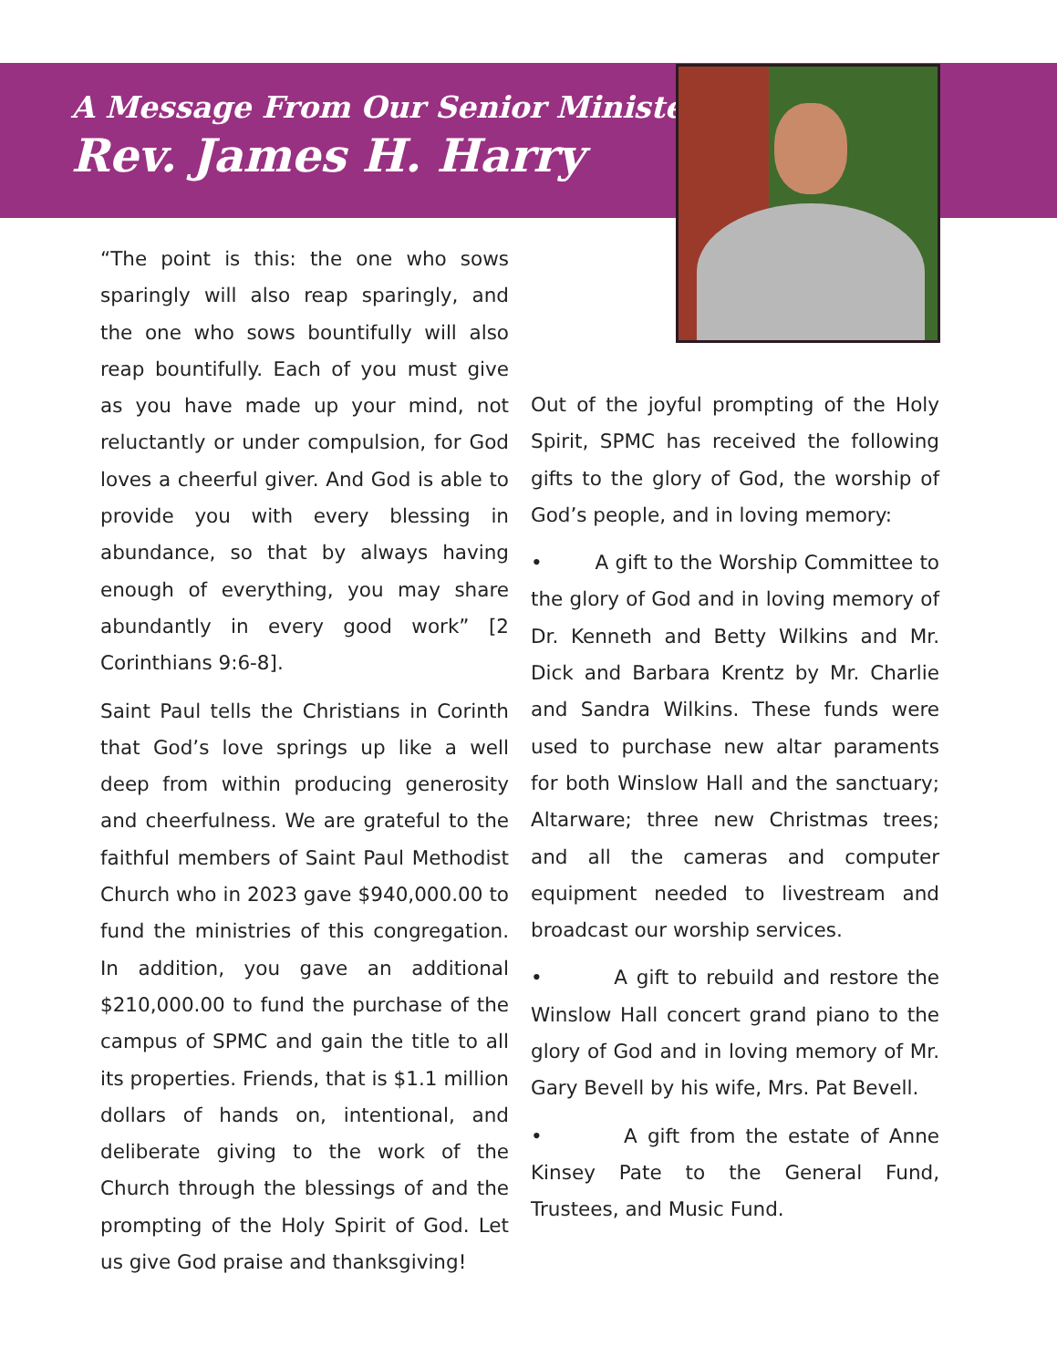A Message From Our Senior Minister
Rev. James H. Harry
“The point is this: the one who sows sparingly will also reap sparingly, and the one who sows bountifully will also reap bountifully. Each of you must give as you have made up your mind, not reluctantly or under compulsion, for God loves a cheerful giver. And God is able to provide you with every blessing in abundance, so that by always having enough of everything, you may share abundantly in every good work” [2 Corinthians 9:6-8].
Saint Paul tells the Christians in Corinth that God’s love springs up like a well deep from within producing generosity and cheerfulness. We are grateful to the faithful members of Saint Paul Methodist Church who in 2023 gave $940,000.00 to fund the ministries of this congregation. In addition, you gave an additional $210,000.00 to fund the purchase of the campus of SPMC and gain the title to all its properties. Friends, that is $1.1 million dollars of hands on, intentional, and deliberate giving to the work of the Church through the blessings of and the prompting of the Holy Spirit of God. Let us give God praise and thanksgiving!
Out of the joyful prompting of the Holy Spirit, SPMC has received the following gifts to the glory of God, the worship of God’s people, and in loving memory:
• A gift to the Worship Committee to the glory of God and in loving memory of Dr. Kenneth and Betty Wilkins and Mr. Dick and Barbara Krentz by Mr. Charlie and Sandra Wilkins. These funds were used to purchase new altar paraments for both Winslow Hall and the sanctuary; Altarware; three new Christmas trees; and all the cameras and computer equipment needed to livestream and broadcast our worship services.
• A gift to rebuild and restore the Winslow Hall concert grand piano to the glory of God and in loving memory of Mr. Gary Bevell by his wife, Mrs. Pat Bevell.
• A gift from the estate of Anne Kinsey Pate to the General Fund, Trustees, and Music Fund.